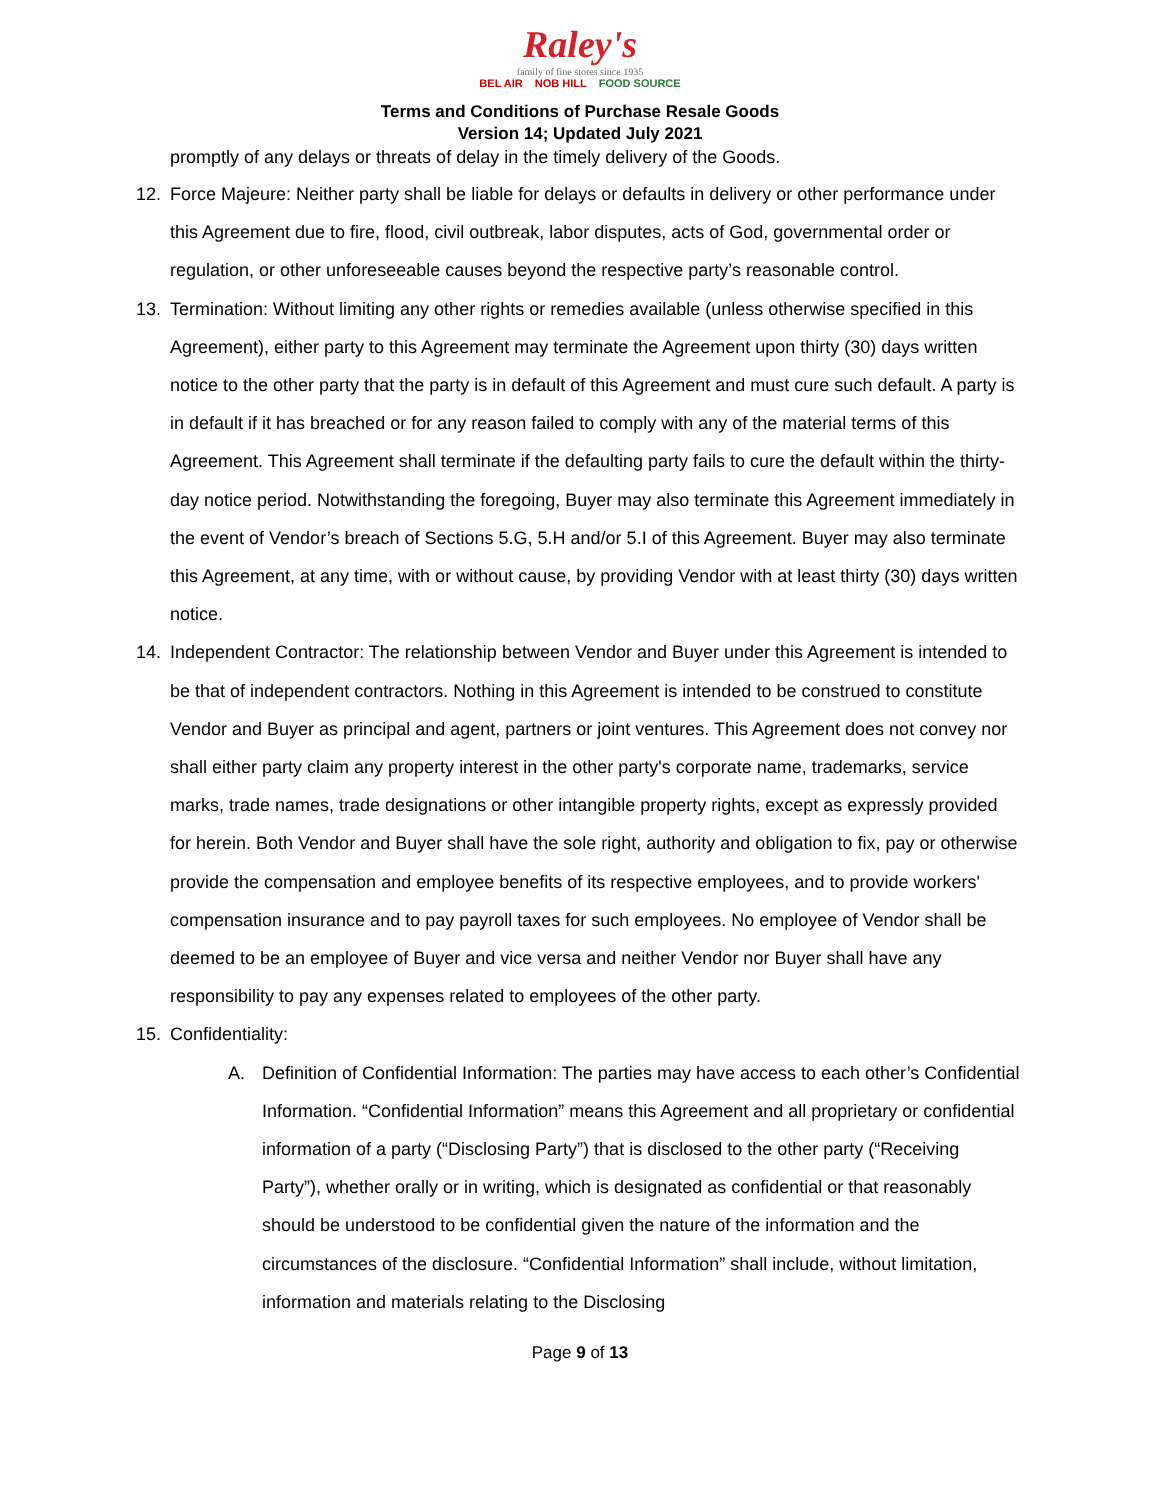Raley's
family of fine stores since 1935
BEL AIR NOB HILL FOOD SOURCE
Terms and Conditions of Purchase Resale Goods
Version 14; Updated July 2021
promptly of any delays or threats of delay in the timely delivery of the Goods.
12. Force Majeure: Neither party shall be liable for delays or defaults in delivery or other performance under this Agreement due to fire, flood, civil outbreak, labor disputes, acts of God, governmental order or regulation, or other unforeseeable causes beyond the respective party’s reasonable control.
13. Termination: Without limiting any other rights or remedies available (unless otherwise specified in this Agreement), either party to this Agreement may terminate the Agreement upon thirty (30) days written notice to the other party that the party is in default of this Agreement and must cure such default. A party is in default if it has breached or for any reason failed to comply with any of the material terms of this Agreement. This Agreement shall terminate if the defaulting party fails to cure the default within the thirty-day notice period. Notwithstanding the foregoing, Buyer may also terminate this Agreement immediately in the event of Vendor’s breach of Sections 5.G, 5.H and/or 5.I of this Agreement. Buyer may also terminate this Agreement, at any time, with or without cause, by providing Vendor with at least thirty (30) days written notice.
14. Independent Contractor: The relationship between Vendor and Buyer under this Agreement is intended to be that of independent contractors. Nothing in this Agreement is intended to be construed to constitute Vendor and Buyer as principal and agent, partners or joint ventures. This Agreement does not convey nor shall either party claim any property interest in the other party's corporate name, trademarks, service marks, trade names, trade designations or other intangible property rights, except as expressly provided for herein. Both Vendor and Buyer shall have the sole right, authority and obligation to fix, pay or otherwise provide the compensation and employee benefits of its respective employees, and to provide workers' compensation insurance and to pay payroll taxes for such employees. No employee of Vendor shall be deemed to be an employee of Buyer and vice versa and neither Vendor nor Buyer shall have any responsibility to pay any expenses related to employees of the other party.
15. Confidentiality:
A. Definition of Confidential Information: The parties may have access to each other’s Confidential Information. “Confidential Information” means this Agreement and all proprietary or confidential information of a party (“Disclosing Party”) that is disclosed to the other party (“Receiving Party”), whether orally or in writing, which is designated as confidential or that reasonably should be understood to be confidential given the nature of the information and the circumstances of the disclosure. “Confidential Information” shall include, without limitation, information and materials relating to the Disclosing
Page 9 of 13